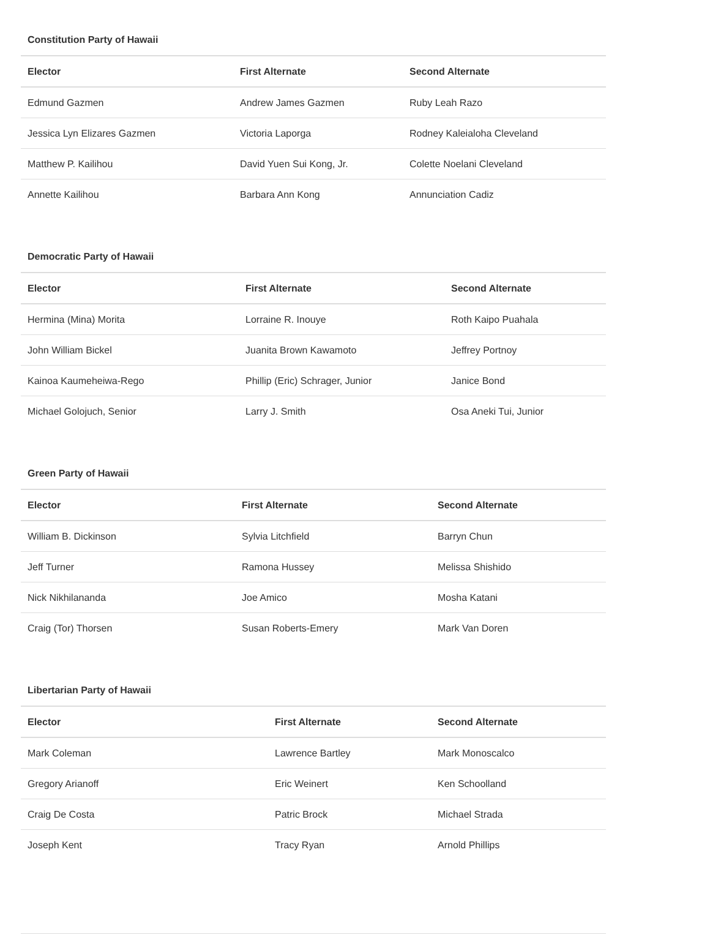Constitution Party of Hawaii
| Elector | First Alternate | Second Alternate |
| --- | --- | --- |
| Edmund Gazmen | Andrew James Gazmen | Ruby Leah Razo |
| Jessica Lyn Elizares Gazmen | Victoria Laporga | Rodney Kaleialoha Cleveland |
| Matthew P. Kailihou | David Yuen Sui Kong, Jr. | Colette Noelani Cleveland |
| Annette Kailihou | Barbara Ann Kong | Annunciation Cadiz |
Democratic Party of Hawaii
| Elector | First Alternate | Second Alternate |
| --- | --- | --- |
| Hermina (Mina) Morita | Lorraine R. Inouye | Roth Kaipo Puahala |
| John William Bickel | Juanita Brown Kawamoto | Jeffrey Portnoy |
| Kainoa Kaumeheiwa-Rego | Phillip (Eric) Schrager, Junior | Janice Bond |
| Michael Golojuch, Senior | Larry J. Smith | Osa Aneki Tui, Junior |
Green Party of Hawaii
| Elector | First Alternate | Second Alternate |
| --- | --- | --- |
| William B. Dickinson | Sylvia Litchfield | Barryn Chun |
| Jeff Turner | Ramona Hussey | Melissa Shishido |
| Nick Nikhilananda | Joe Amico | Mosha Katani |
| Craig (Tor) Thorsen | Susan Roberts-Emery | Mark Van Doren |
Libertarian Party of Hawaii
| Elector | First Alternate | Second Alternate |
| --- | --- | --- |
| Mark Coleman | Lawrence Bartley | Mark Monoscalco |
| Gregory Arianoff | Eric Weinert | Ken Schoolland |
| Craig De Costa | Patric Brock | Michael Strada |
| Joseph Kent | Tracy Ryan | Arnold Phillips |